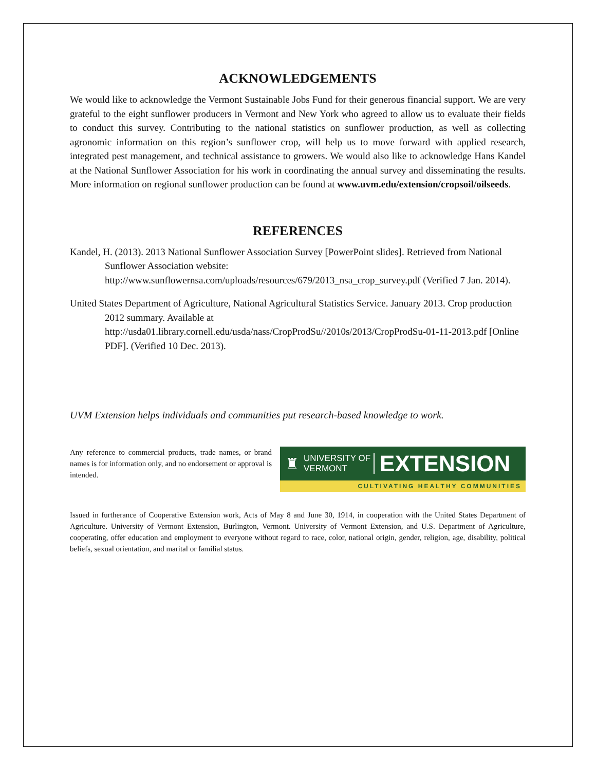ACKNOWLEDGEMENTS
We would like to acknowledge the Vermont Sustainable Jobs Fund for their generous financial support. We are very grateful to the eight sunflower producers in Vermont and New York who agreed to allow us to evaluate their fields to conduct this survey. Contributing to the national statistics on sunflower production, as well as collecting agronomic information on this region’s sunflower crop, will help us to move forward with applied research, integrated pest management, and technical assistance to growers. We would also like to acknowledge Hans Kandel at the National Sunflower Association for his work in coordinating the annual survey and disseminating the results. More information on regional sunflower production can be found at www.uvm.edu/extension/cropsoil/oilseeds.
REFERENCES
Kandel, H. (2013). 2013 National Sunflower Association Survey [PowerPoint slides]. Retrieved from National Sunflower Association website: http://www.sunflowernsa.com/uploads/resources/679/2013_nsa_crop_survey.pdf (Verified 7 Jan. 2014).
United States Department of Agriculture, National Agricultural Statistics Service. January 2013. Crop production 2012 summary. Available at http://usda01.library.cornell.edu/usda/nass/CropProdSu//2010s/2013/CropProdSu-01-11-2013.pdf [Online PDF]. (Verified 10 Dec. 2013).
UVM Extension helps individuals and communities put research-based knowledge to work.
Any reference to commercial products, trade names, or brand names is for information only, and no endorsement or approval is intended.
♜ UNIVERSITY OF
VERMONT EXTENSION
CULTIVATING HEALTHY COMMUNITIES
Issued in furtherance of Cooperative Extension work, Acts of May 8 and June 30, 1914, in cooperation with the United States Department of Agriculture. University of Vermont Extension, Burlington, Vermont. University of Vermont Extension, and U.S. Department of Agriculture, cooperating, offer education and employment to everyone without regard to race, color, national origin, gender, religion, age, disability, political beliefs, sexual orientation, and marital or familial status.